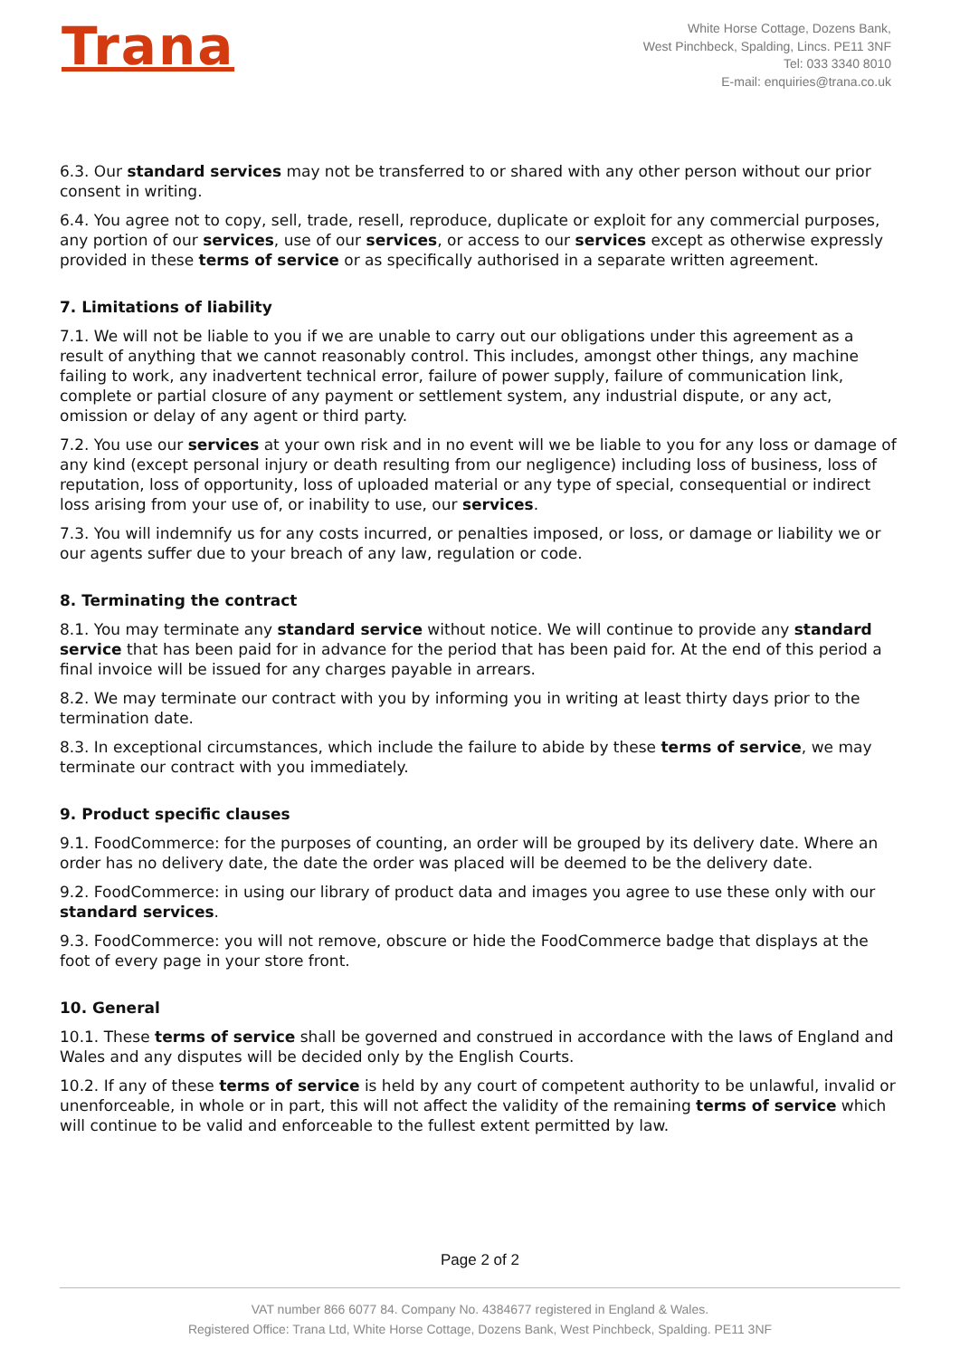Trana
White Horse Cottage, Dozens Bank,
West Pinchbeck, Spalding, Lincs. PE11 3NF
Tel: 033 3340 8010
E-mail: enquiries@trana.co.uk
6.3. Our standard services may not be transferred to or shared with any other person without our prior consent in writing.
6.4. You agree not to copy, sell, trade, resell, reproduce, duplicate or exploit for any commercial purposes, any portion of our services, use of our services, or access to our services except as otherwise expressly provided in these terms of service or as specifically authorised in a separate written agreement.
7. Limitations of liability
7.1. We will not be liable to you if we are unable to carry out our obligations under this agreement as a result of anything that we cannot reasonably control. This includes, amongst other things, any machine failing to work, any inadvertent technical error, failure of power supply, failure of communication link, complete or partial closure of any payment or settlement system, any industrial dispute, or any act, omission or delay of any agent or third party.
7.2. You use our services at your own risk and in no event will we be liable to you for any loss or damage of any kind (except personal injury or death resulting from our negligence) including loss of business, loss of reputation, loss of opportunity, loss of uploaded material or any type of special, consequential or indirect loss arising from your use of, or inability to use, our services.
7.3. You will indemnify us for any costs incurred, or penalties imposed, or loss, or damage or liability we or our agents suffer due to your breach of any law, regulation or code.
8. Terminating the contract
8.1. You may terminate any standard service without notice. We will continue to provide any standard service that has been paid for in advance for the period that has been paid for. At the end of this period a final invoice will be issued for any charges payable in arrears.
8.2. We may terminate our contract with you by informing you in writing at least thirty days prior to the termination date.
8.3. In exceptional circumstances, which include the failure to abide by these terms of service, we may terminate our contract with you immediately.
9. Product specific clauses
9.1. FoodCommerce: for the purposes of counting, an order will be grouped by its delivery date. Where an order has no delivery date, the date the order was placed will be deemed to be the delivery date.
9.2. FoodCommerce: in using our library of product data and images you agree to use these only with our standard services.
9.3. FoodCommerce: you will not remove, obscure or hide the FoodCommerce badge that displays at the foot of every page in your store front.
10. General
10.1. These terms of service shall be governed and construed in accordance with the laws of England and Wales and any disputes will be decided only by the English Courts.
10.2. If any of these terms of service is held by any court of competent authority to be unlawful, invalid or unenforceable, in whole or in part, this will not affect the validity of the remaining terms of service which will continue to be valid and enforceable to the fullest extent permitted by law.
Page 2 of 2
VAT number 866 6077 84. Company No. 4384677 registered in England & Wales.
Registered Office: Trana Ltd, White Horse Cottage, Dozens Bank, West Pinchbeck, Spalding. PE11 3NF